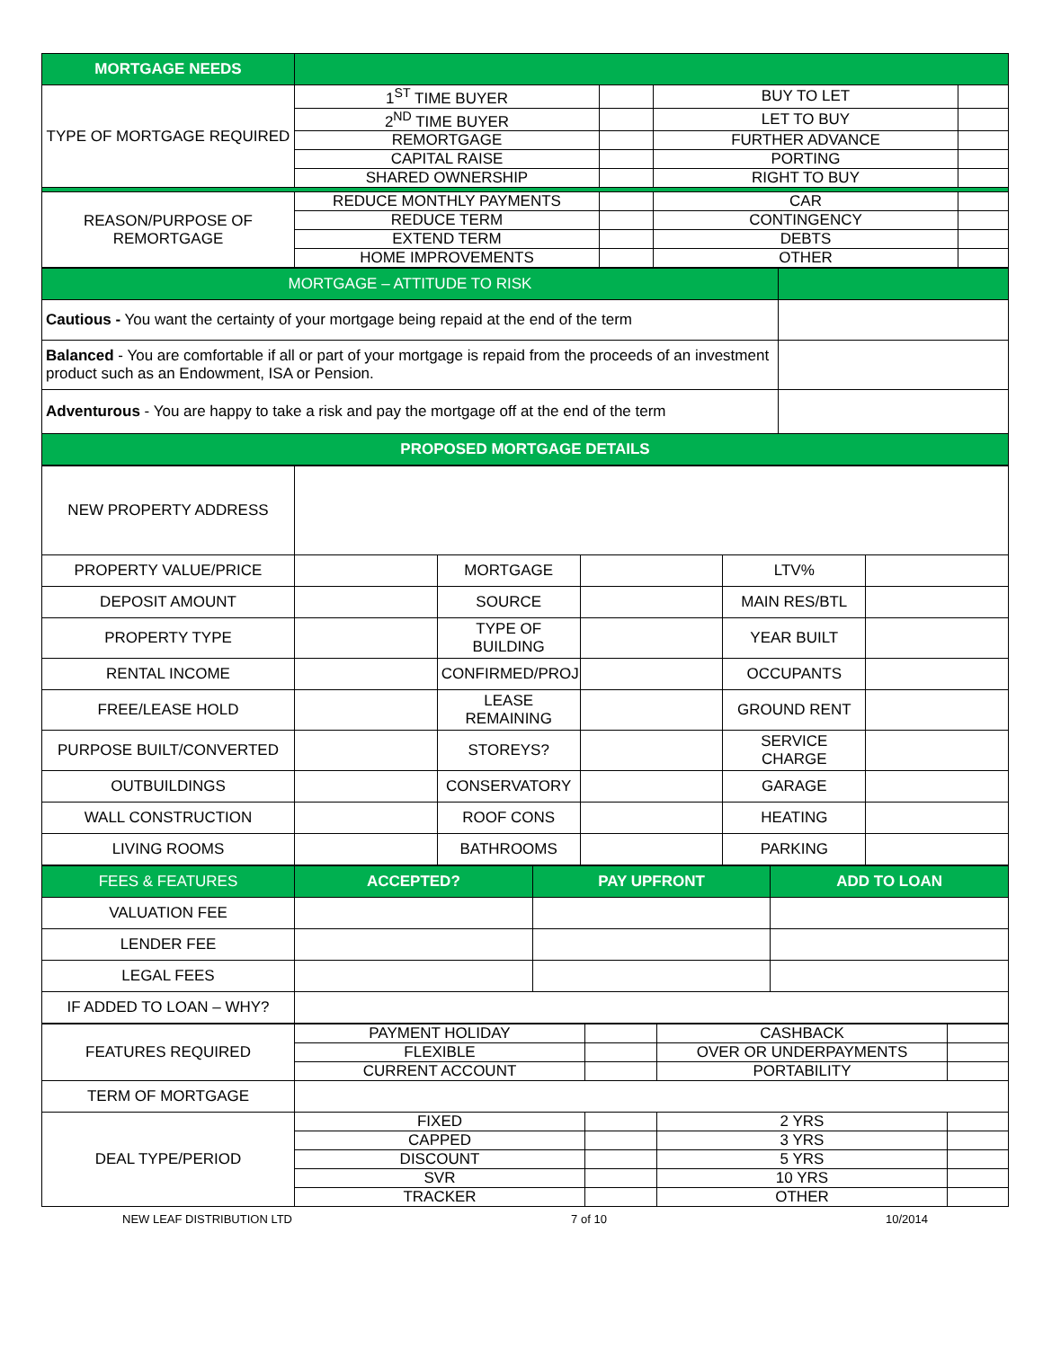| MORTGAGE NEEDS | | | | |
| TYPE OF MORTGAGE REQUIRED | 1<sup>ST</sup> TIME BUYER | | BUY TO LET | |
| | 2<sup>ND</sup> TIME BUYER | | LET TO BUY | |
| | REMORTGAGE | | FURTHER ADVANCE | |
| | CAPITAL RAISE | | PORTING | |
| | SHARED OWNERSHIP | | RIGHT TO BUY | |
| REASON/PURPOSE OF REMORTGAGE | REDUCE MONTHLY PAYMENTS | | CAR | |
| | REDUCE TERM | | CONTINGENCY | |
| | EXTEND TERM | | DEBTS | |
| | HOME IMPROVEMENTS | | OTHER | |
| MORTGAGE – ATTITUDE TO RISK | |
| Cautious - You want the certainty of your mortgage being repaid at the end of the term | |
| Balanced - You are comfortable if all or part of your mortgage is repaid from the proceeds of an investment product such as an Endowment, ISA or Pension. | |
| Adventurous - You are happy to take a risk and pay the mortgage off at the end of the term | |
| PROPOSED MORTGAGE DETAILS | |
| NEW PROPERTY ADDRESS | | | | | |
| PROPERTY VALUE/PRICE | | MORTGAGE | | LTV% | |
| DEPOSIT AMOUNT | | SOURCE | | MAIN RES/BTL | |
| PROPERTY TYPE | | TYPE OF BUILDING | | YEAR BUILT | |
| RENTAL INCOME | | CONFIRMED/PROJ | | OCCUPANTS | |
| FREE/LEASE HOLD | | LEASE REMAINING | | GROUND RENT | |
| PURPOSE BUILT/CONVERTED | | STOREYS? | | SERVICE CHARGE | |
| OUTBUILDINGS | | CONSERVATORY | | GARAGE | |
| WALL CONSTRUCTION | | ROOF CONS | | HEATING | |
| LIVING ROOMS | | BATHROOMS | | PARKING | |
| FEES & FEATURES | ACCEPTED? | PAY UPFRONT | ADD TO LOAN |
| VALUATION FEE | | | |
| LENDER FEE | | | |
| LEGAL FEES | | | |
| IF ADDED TO LOAN – WHY? | | | |
| FEATURES REQUIRED | PAYMENT HOLIDAY | | CASHBACK | |
| | FLEXIBLE | | OVER OR UNDERPAYMENTS | |
| | CURRENT ACCOUNT | | PORTABILITY | |
| TERM OF MORTGAGE | | | | |
| DEAL TYPE/PERIOD | FIXED | | 2 YRS | |
| | CAPPED | | 3 YRS | |
| | DISCOUNT | | 5 YRS | |
| | SVR | | 10 YRS | |
| | TRACKER | | OTHER | |
NEW LEAF DISTRIBUTION LTD 7 of 10 10/2014